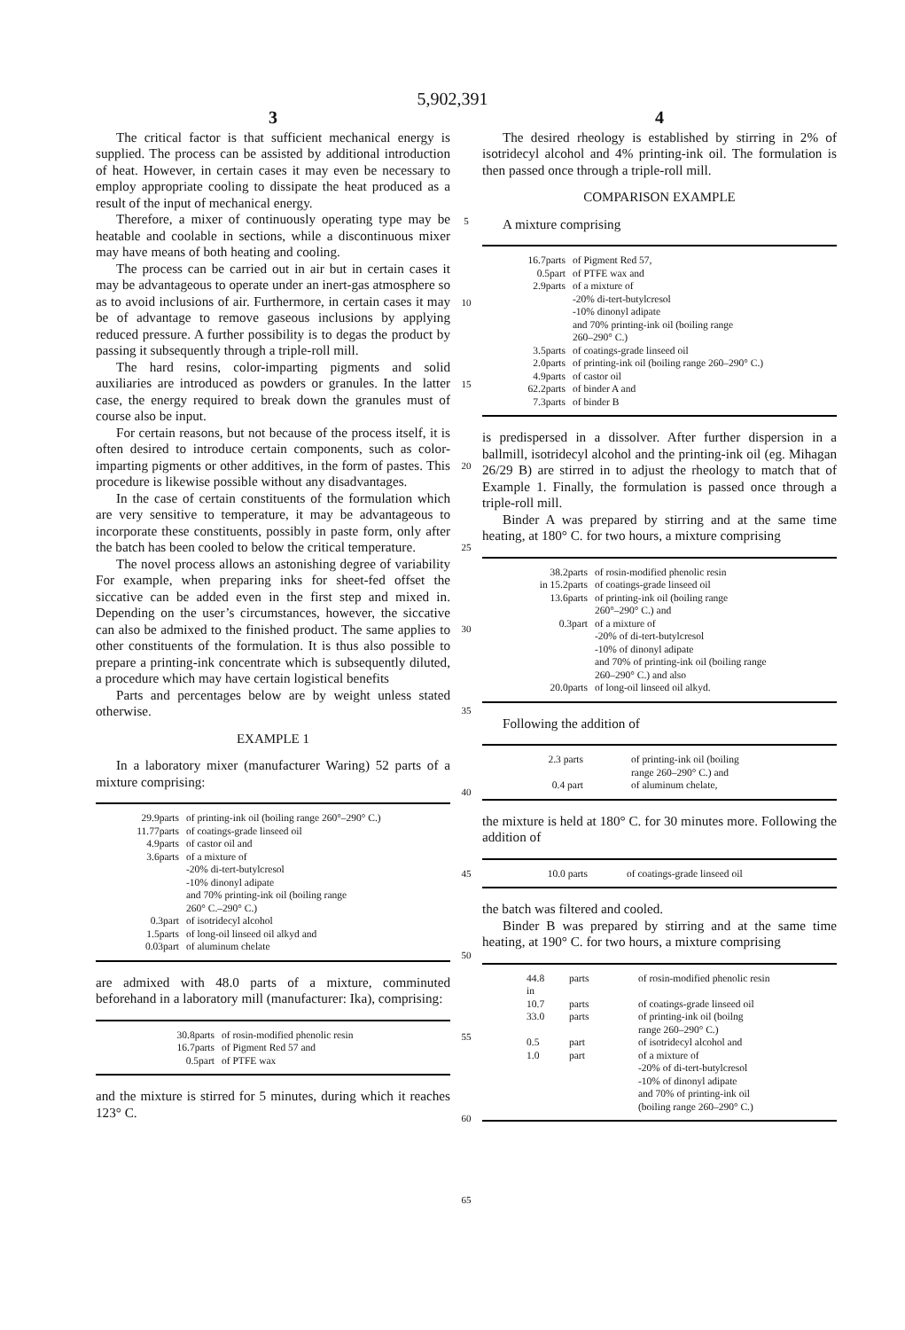5,902,391
3
The critical factor is that sufficient mechanical energy is supplied. The process can be assisted by additional introduction of heat. However, in certain cases it may even be necessary to employ appropriate cooling to dissipate the heat produced as a result of the input of mechanical energy.
Therefore, a mixer of continuously operating type may be heatable and coolable in sections, while a discontinuous mixer may have means of both heating and cooling.
The process can be carried out in air but in certain cases it may be advantageous to operate under an inert-gas atmosphere so as to avoid inclusions of air. Furthermore, in certain cases it may be of advantage to remove gaseous inclusions by applying reduced pressure. A further possibility is to degas the product by passing it subsequently through a triple-roll mill.
The hard resins, color-imparting pigments and solid auxiliaries are introduced as powders or granules. In the latter case, the energy required to break down the granules must of course also be input.
For certain reasons, but not because of the process itself, it is often desired to introduce certain components, such as color-imparting pigments or other additives, in the form of pastes. This procedure is likewise possible without any disadvantages.
In the case of certain constituents of the formulation which are very sensitive to temperature, it may be advantageous to incorporate these constituents, possibly in paste form, only after the batch has been cooled to below the critical temperature.
The novel process allows an astonishing degree of variability For example, when preparing inks for sheet-fed offset the siccative can be added even in the first step and mixed in. Depending on the user’s circumstances, however, the siccative can also be admixed to the finished product. The same applies to other constituents of the formulation. It is thus also possible to prepare a printing-ink concentrate which is subsequently diluted, a procedure which may have certain logistical benefits
Parts and percentages below are by weight unless stated otherwise.
EXAMPLE 1
In a laboratory mixer (manufacturer Waring) 52 parts of a mixture comprising:
| 29.9parts | of printing-ink oil (boiling range 260°–290° C.) |
| 11.77parts | of coatings-grade linseed oil |
| 4.9parts | of castor oil and |
| 3.6parts | of a mixture of -20% di-tert-butylcresol -10% dinonyl adipate and 70% printing-ink oil (boiling range 260° C.–290° C.) |
| 0.3part | of isotridecyl alcohol |
| 1.5parts | of long-oil linseed oil alkyd and |
| 0.03part | of aluminum chelate |
are admixed with 48.0 parts of a mixture, comminuted beforehand in a laboratory mill (manufacturer: Ika), comprising:
| 30.8parts | of rosin-modified phenolic resin |
| 16.7parts | of Pigment Red 57 and |
| 0.5part | of PTFE wax |
and the mixture is stirred for 5 minutes, during which it reaches 123° C.
5
10
15
20
25
30
35
40
45
50
55
60
65
4
The desired rheology is established by stirring in 2% of isotridecyl alcohol and 4% printing-ink oil. The formulation is then passed once through a triple-roll mill.
COMPARISON EXAMPLE
A mixture comprising
| 16.7parts | of Pigment Red 57, |
| 0.5part | of PTFE wax and |
| 2.9parts | of a mixture of -20% di-tert-butylcresol -10% dinonyl adipate and 70% printing-ink oil (boiling range 260–290° C.) |
| 3.5parts | of coatings-grade linseed oil |
| 2.0parts | of printing-ink oil (boiling range 260–290° C.) |
| 4.9parts | of castor oil |
| 62.2parts | of binder A and |
| 7.3parts | of binder B |
is predispersed in a dissolver. After further dispersion in a ballmill, isotridecyl alcohol and the printing-ink oil (eg. Mihagan 26/29 B) are stirred in to adjust the rheology to match that of Example 1. Finally, the formulation is passed once through a triple-roll mill.
Binder A was prepared by stirring and at the same time heating, at 180° C. for two hours, a mixture comprising
| 38.2parts | of rosin-modified phenolic resin |
| in 15.2parts | of coatings-grade linseed oil |
| 13.6parts | of printing-ink oil (boiling range 260°–290° C.) and |
| 0.3part | of a mixture of -20% of di-tert-butylcresol -10% of dinonyl adipate and 70% of printing-ink oil (boiling range 260–290° C.) and also |
| 20.0parts | of long-oil linseed oil alkyd. |
Following the addition of
| 2.3 parts | of printing-ink oil (boiling range 260–290° C.) and |
| 0.4 part | of aluminum chelate, |
the mixture is held at 180° C. for 30 minutes more. Following the addition of
| 10.0 parts | of coatings-grade linseed oil |
the batch was filtered and cooled.
Binder B was prepared by stirring and at the same time heating, at 190° C. for two hours, a mixture comprising
| 44.8 in | parts | of rosin-modified phenolic resin |
| 10.7 | parts | of coatings-grade linseed oil |
| 33.0 | parts | of printing-ink oil (boilng range 260–290° C.) |
| 0.5 | part | of isotridecyl alcohol and |
| 1.0 | part | of a mixture of -20% of di-tert-butylcresol -10% of dinonyl adipate and 70% of printing-ink oil (boiling range 260–290° C.) |